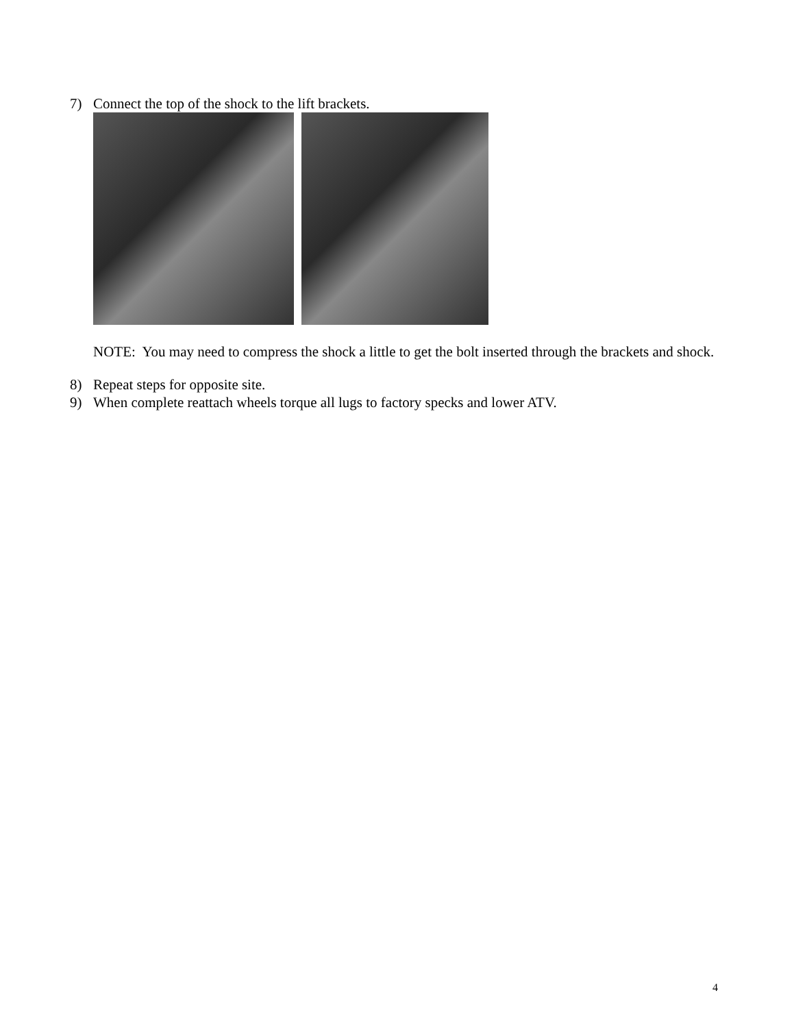7) Connect the top of the shock to the lift brackets.
NOTE: You may need to compress the shock a little to get the bolt inserted through the brackets and shock.
8) Repeat steps for opposite site.
9) When complete reattach wheels torque all lugs to factory specks and lower ATV.
4